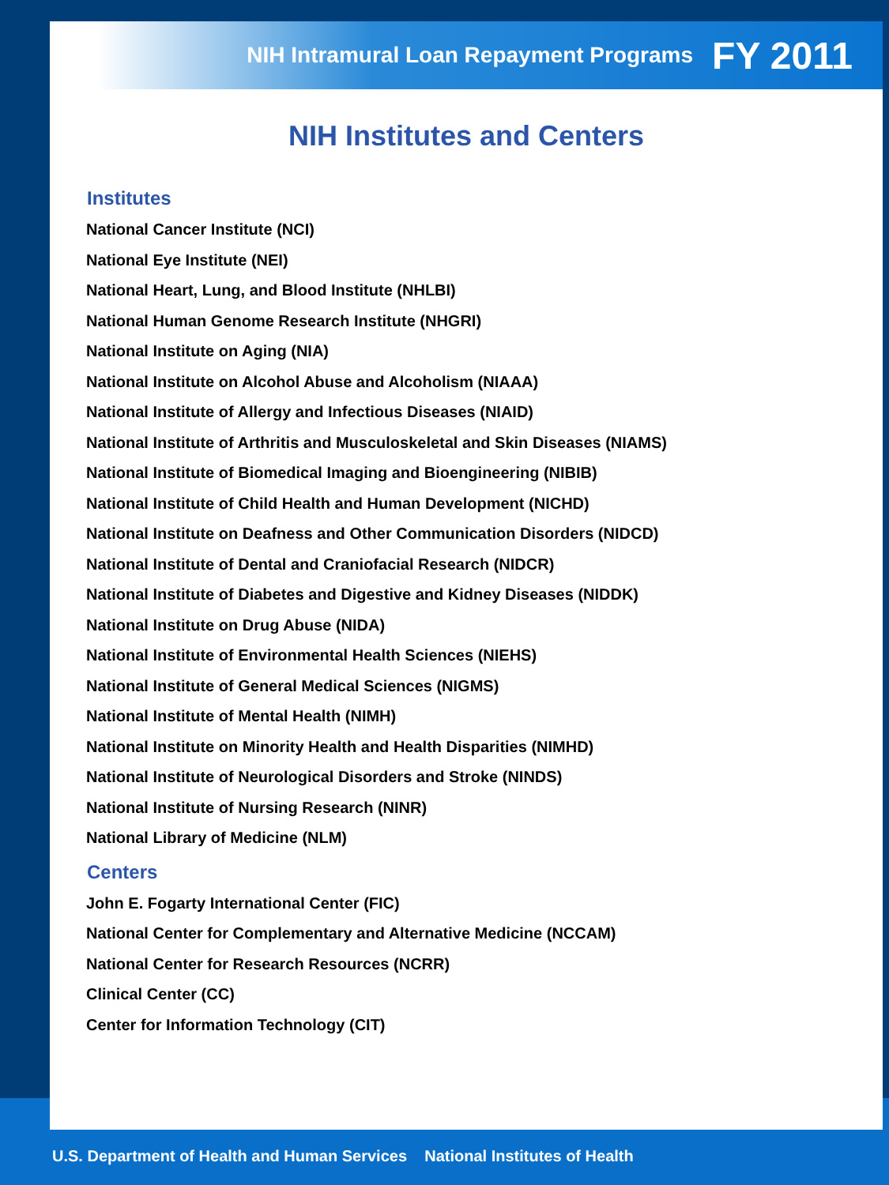NIH Intramural Loan Repayment Programs FY 2011
NIH Institutes and Centers
Institutes
National Cancer Institute (NCI)
National Eye Institute (NEI)
National Heart, Lung, and Blood Institute (NHLBI)
National Human Genome Research Institute (NHGRI)
National Institute on Aging (NIA)
National Institute on Alcohol Abuse and Alcoholism (NIAAA)
National Institute of Allergy and Infectious Diseases (NIAID)
National Institute of Arthritis and Musculoskeletal and Skin Diseases (NIAMS)
National Institute of Biomedical Imaging and Bioengineering (NIBIB)
National Institute of Child Health and Human Development (NICHD)
National Institute on Deafness and Other Communication Disorders (NIDCD)
National Institute of Dental and Craniofacial Research (NIDCR)
National Institute of Diabetes and Digestive and Kidney Diseases (NIDDK)
National Institute on Drug Abuse (NIDA)
National Institute of Environmental Health Sciences (NIEHS)
National Institute of General Medical Sciences (NIGMS)
National Institute of Mental Health (NIMH)
National Institute on Minority Health and Health Disparities (NIMHD)
National Institute of Neurological Disorders and Stroke (NINDS)
National Institute of Nursing Research (NINR)
National Library of Medicine (NLM)
Centers
John E. Fogarty International Center (FIC)
National Center for Complementary and Alternative Medicine (NCCAM)
National Center for Research Resources (NCRR)
Clinical Center (CC)
Center for Information Technology (CIT)
U.S. Department of Health and Human Services National Institutes of Health